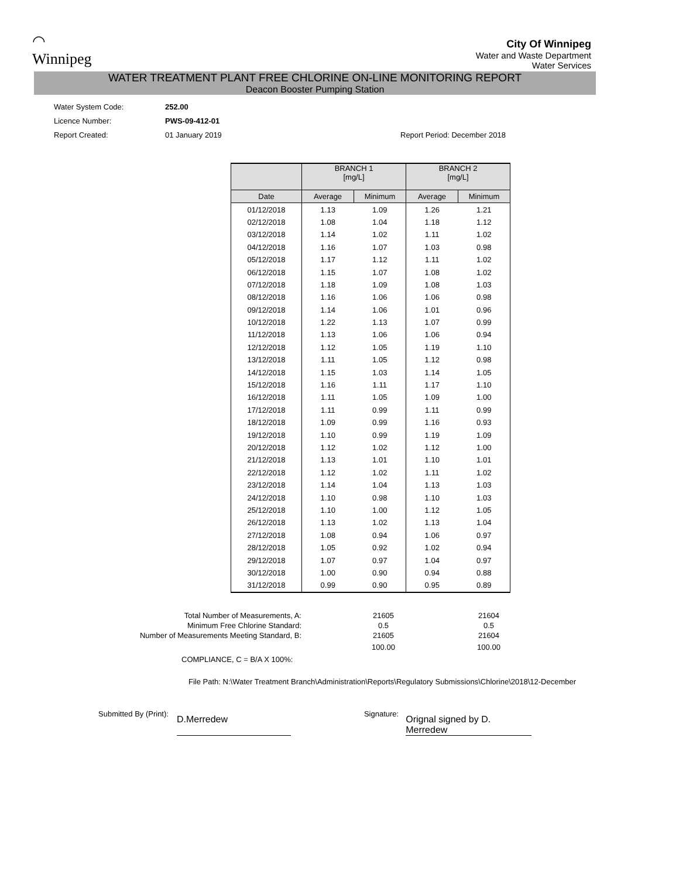◠
Winnipeg
City Of Winnipeg
Water and Waste Department
Water Services
WATER TREATMENT PLANT FREE CHLORINE ON-LINE MONITORING REPORT
Deacon Booster Pumping Station
| Water System Code: | 252.00 | |
| Licence Number: | PWS-09-412-01 | |
| Report Created: | 01 January 2019 | Report Period: December 2018 |
| | BRANCH 1 [mg/L] | | BRANCH 2 [mg/L] | |
| --- | --- | --- | --- | --- |
| Date | Average | Minimum | Average | Minimum |
| 01/12/2018 | 1.13 | 1.09 | 1.26 | 1.21 |
| 02/12/2018 | 1.08 | 1.04 | 1.18 | 1.12 |
| 03/12/2018 | 1.14 | 1.02 | 1.11 | 1.02 |
| 04/12/2018 | 1.16 | 1.07 | 1.03 | 0.98 |
| 05/12/2018 | 1.17 | 1.12 | 1.11 | 1.02 |
| 06/12/2018 | 1.15 | 1.07 | 1.08 | 1.02 |
| 07/12/2018 | 1.18 | 1.09 | 1.08 | 1.03 |
| 08/12/2018 | 1.16 | 1.06 | 1.06 | 0.98 |
| 09/12/2018 | 1.14 | 1.06 | 1.01 | 0.96 |
| 10/12/2018 | 1.22 | 1.13 | 1.07 | 0.99 |
| 11/12/2018 | 1.13 | 1.06 | 1.06 | 0.94 |
| 12/12/2018 | 1.12 | 1.05 | 1.19 | 1.10 |
| 13/12/2018 | 1.11 | 1.05 | 1.12 | 0.98 |
| 14/12/2018 | 1.15 | 1.03 | 1.14 | 1.05 |
| 15/12/2018 | 1.16 | 1.11 | 1.17 | 1.10 |
| 16/12/2018 | 1.11 | 1.05 | 1.09 | 1.00 |
| 17/12/2018 | 1.11 | 0.99 | 1.11 | 0.99 |
| 18/12/2018 | 1.09 | 0.99 | 1.16 | 0.93 |
| 19/12/2018 | 1.10 | 0.99 | 1.19 | 1.09 |
| 20/12/2018 | 1.12 | 1.02 | 1.12 | 1.00 |
| 21/12/2018 | 1.13 | 1.01 | 1.10 | 1.01 |
| 22/12/2018 | 1.12 | 1.02 | 1.11 | 1.02 |
| 23/12/2018 | 1.14 | 1.04 | 1.13 | 1.03 |
| 24/12/2018 | 1.10 | 0.98 | 1.10 | 1.03 |
| 25/12/2018 | 1.10 | 1.00 | 1.12 | 1.05 |
| 26/12/2018 | 1.13 | 1.02 | 1.13 | 1.04 |
| 27/12/2018 | 1.08 | 0.94 | 1.06 | 0.97 |
| 28/12/2018 | 1.05 | 0.92 | 1.02 | 0.94 |
| 29/12/2018 | 1.07 | 0.97 | 1.04 | 0.97 |
| 30/12/2018 | 1.00 | 0.90 | 0.94 | 0.88 |
| 31/12/2018 | 0.99 | 0.90 | 0.95 | 0.89 |
| Total Number of Measurements, A: | 21605 | 21604 |
| Minimum Free Chlorine Standard: | 0.5 | 0.5 |
| Number of Measurements Meeting Standard, B: | 21605 | 21604 |
| | 100.00 | 100.00 |
| COMPLIANCE, C = B/A X 100%: | | |
File Path: N:\Water Treatment Branch\Administration\Reports\Regulatory Submissions\Chlorine\2018\12-December
Submitted By (Print): D.Merredew Signature: Orignal signed by D. Merredew